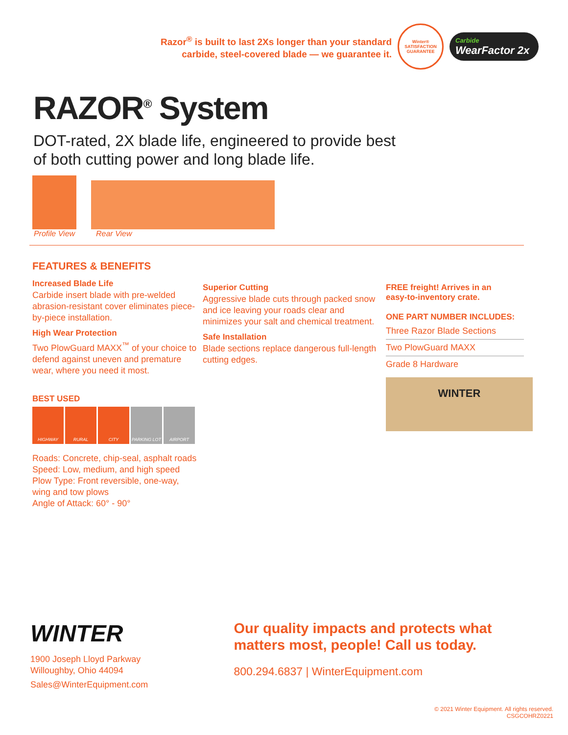Razor<sup>®</sup> is built to last 2Xs longer than your standard
carbide, steel-covered blade — we guarantee it.
Winter®
SATISFACTION
GUARANTEE
Carbide
WearFactor 2x
RAZOR<sup>®</sup> System
DOT-rated, 2X blade life, engineered to provide best
of both cutting power and long blade life.
Profile View
Rear View
FEATURES & BENEFITS
Increased Blade Life
Carbide insert blade with pre-welded abrasion-resistant cover eliminates piece-by-piece installation.
High Wear Protection
Two PlowGuard MAXX<sup>™</sup> of your choice to defend against uneven and premature wear, where you need it most.
BEST USED
HIGHWAY RURAL CITY PARKING LOT AIRPORT
Roads: Concrete, chip-seal, asphalt roads
Speed: Low, medium, and high speed
Plow Type: Front reversible, one-way,
wing and tow plows
Angle of Attack: 60° - 90°
Superior Cutting
Aggressive blade cuts through packed snow and ice leaving your roads clear and minimizes your salt and chemical treatment.
Safe Installation
Blade sections replace dangerous full-length cutting edges.
FREE freight! Arrives in an
easy-to-inventory crate.
ONE PART NUMBER INCLUDES:
| Three Razor Blade Sections |
| Two PlowGuard MAXX |
| Grade 8 Hardware |
WINTER
WINTER
1900 Joseph Lloyd Parkway
Willoughby, Ohio 44094
Sales@WinterEquipment.com
Our quality impacts and protects what
matters most, people! Call us today.
800.294.6837 | WinterEquipment.com
© 2021 Winter Equipment. All rights reserved.
CSGCOHRZ0221